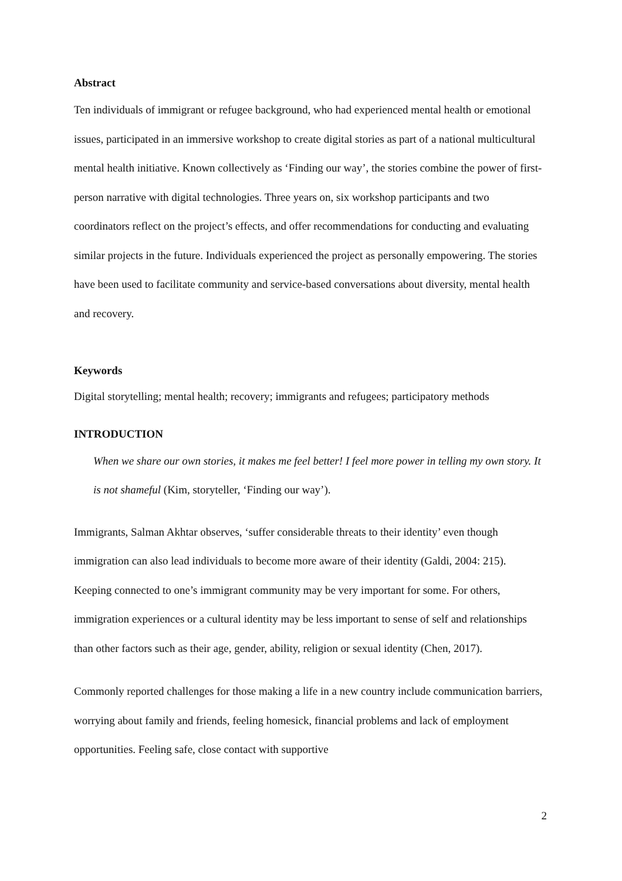Abstract
Ten individuals of immigrant or refugee background, who had experienced mental health or emotional issues, participated in an immersive workshop to create digital stories as part of a national multicultural mental health initiative. Known collectively as ‘Finding our way’, the stories combine the power of first-person narrative with digital technologies. Three years on, six workshop participants and two coordinators reflect on the project’s effects, and offer recommendations for conducting and evaluating similar projects in the future. Individuals experienced the project as personally empowering. The stories have been used to facilitate community and service-based conversations about diversity, mental health and recovery.
Keywords
Digital storytelling; mental health; recovery; immigrants and refugees; participatory methods
INTRODUCTION
When we share our own stories, it makes me feel better! I feel more power in telling my own story. It is not shameful (Kim, storyteller, ‘Finding our way’).
Immigrants, Salman Akhtar observes, ‘suffer considerable threats to their identity’ even though immigration can also lead individuals to become more aware of their identity (Galdi, 2004: 215). Keeping connected to one’s immigrant community may be very important for some. For others, immigration experiences or a cultural identity may be less important to sense of self and relationships than other factors such as their age, gender, ability, religion or sexual identity (Chen, 2017).
Commonly reported challenges for those making a life in a new country include communication barriers, worrying about family and friends, feeling homesick, financial problems and lack of employment opportunities. Feeling safe, close contact with supportive
2